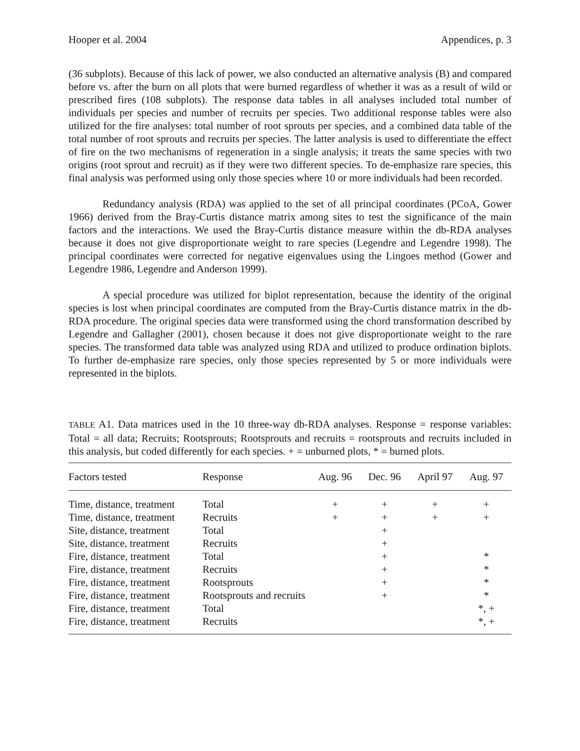Hooper et al. 2004 Appendices, p. 3
(36 subplots). Because of this lack of power, we also conducted an alternative analysis (B) and compared before vs. after the burn on all plots that were burned regardless of whether it was as a result of wild or prescribed fires (108 subplots). The response data tables in all analyses included total number of individuals per species and number of recruits per species. Two additional response tables were also utilized for the fire analyses: total number of root sprouts per species, and a combined data table of the total number of root sprouts and recruits per species. The latter analysis is used to differentiate the effect of fire on the two mechanisms of regeneration in a single analysis; it treats the same species with two origins (root sprout and recruit) as if they were two different species. To de-emphasize rare species, this final analysis was performed using only those species where 10 or more individuals had been recorded.
Redundancy analysis (RDA) was applied to the set of all principal coordinates (PCoA, Gower 1966) derived from the Bray-Curtis distance matrix among sites to test the significance of the main factors and the interactions. We used the Bray-Curtis distance measure within the db-RDA analyses because it does not give disproportionate weight to rare species (Legendre and Legendre 1998). The principal coordinates were corrected for negative eigenvalues using the Lingoes method (Gower and Legendre 1986, Legendre and Anderson 1999).
A special procedure was utilized for biplot representation, because the identity of the original species is lost when principal coordinates are computed from the Bray-Curtis distance matrix in the db-RDA procedure. The original species data were transformed using the chord transformation described by Legendre and Gallagher (2001), chosen because it does not give disproportionate weight to the rare species. The transformed data table was analyzed using RDA and utilized to produce ordination biplots. To further de-emphasize rare species, only those species represented by 5 or more individuals were represented in the biplots.
TABLE A1. Data matrices used in the 10 three-way db-RDA analyses. Response = response variables: Total = all data; Recruits; Rootsprouts; Rootsprouts and recruits = rootsprouts and recruits included in this analysis, but coded differently for each species. + = unburned plots, * = burned plots.
| Factors tested | Response | Aug. 96 | Dec. 96 | April 97 | Aug. 97 |
| --- | --- | --- | --- | --- | --- |
| Time, distance, treatment | Total | + | + | + | + |
| Time, distance, treatment | Recruits | + | + | + | + |
| Site, distance, treatment | Total | | + | | |
| Site, distance, treatment | Recruits | | + | | |
| Fire, distance, treatment | Total | | + | | * |
| Fire, distance, treatment | Recruits | | + | | * |
| Fire, distance, treatment | Rootsprouts | | + | | * |
| Fire, distance, treatment | Rootsprouts and recruits | | + | | * |
| Fire, distance, treatment | Total | | | | *, + |
| Fire, distance, treatment | Recruits | | | | *, + |